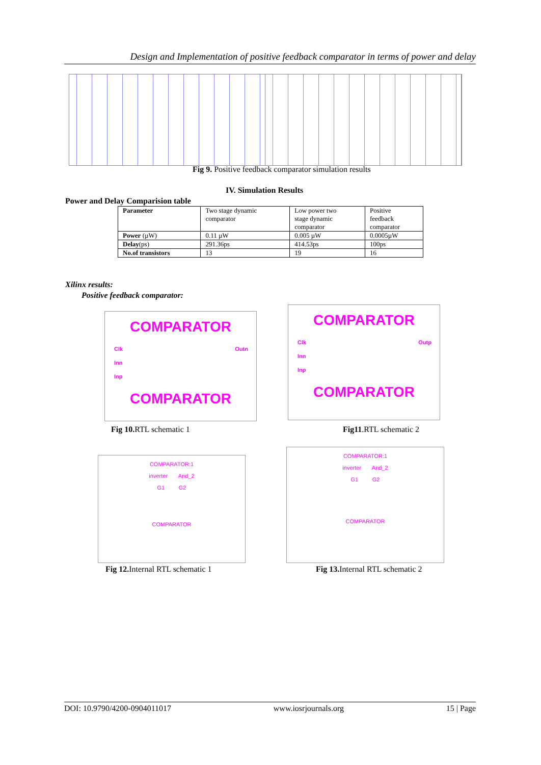Design and Implementation of positive feedback comparator in terms of power and delay
Fig 9. Positive feedback comparator simulation results
IV. Simulation Results
Power and Delay Comparision table
| Parameter | Two stage dynamic comparator | Low power two stage dynamic comparator | Positive feedback comparator |
| Power (µW) | 0.11 µW | 0.005 µW | 0.0005µW |
| Delay (ps) | 291.36ps | 414.53ps | 100ps |
| No.of transistors | 13 | 19 | 16 |
Xilinx results:
Positive feedback comparator:
COMPARATOR
Clk Outn
Inn
Inp
COMPARATOR
COMPARATOR
Clk Outp
Inn
Inp
COMPARATOR
Fig 10. RTL schematic 1 Fig11.RTL schematic 2
COMPARATOR:1
inverter And_2
G1 G2
COMPARATOR
COMPARATOR:1
inverter And_2
G1 G2
COMPARATOR
Fig 12. Internal RTL schematic 1
Fig 13. Internal RTL schematic 2
DOI: 10.9790/4200-0904011017 www.iosrjournals.org 15 | Page